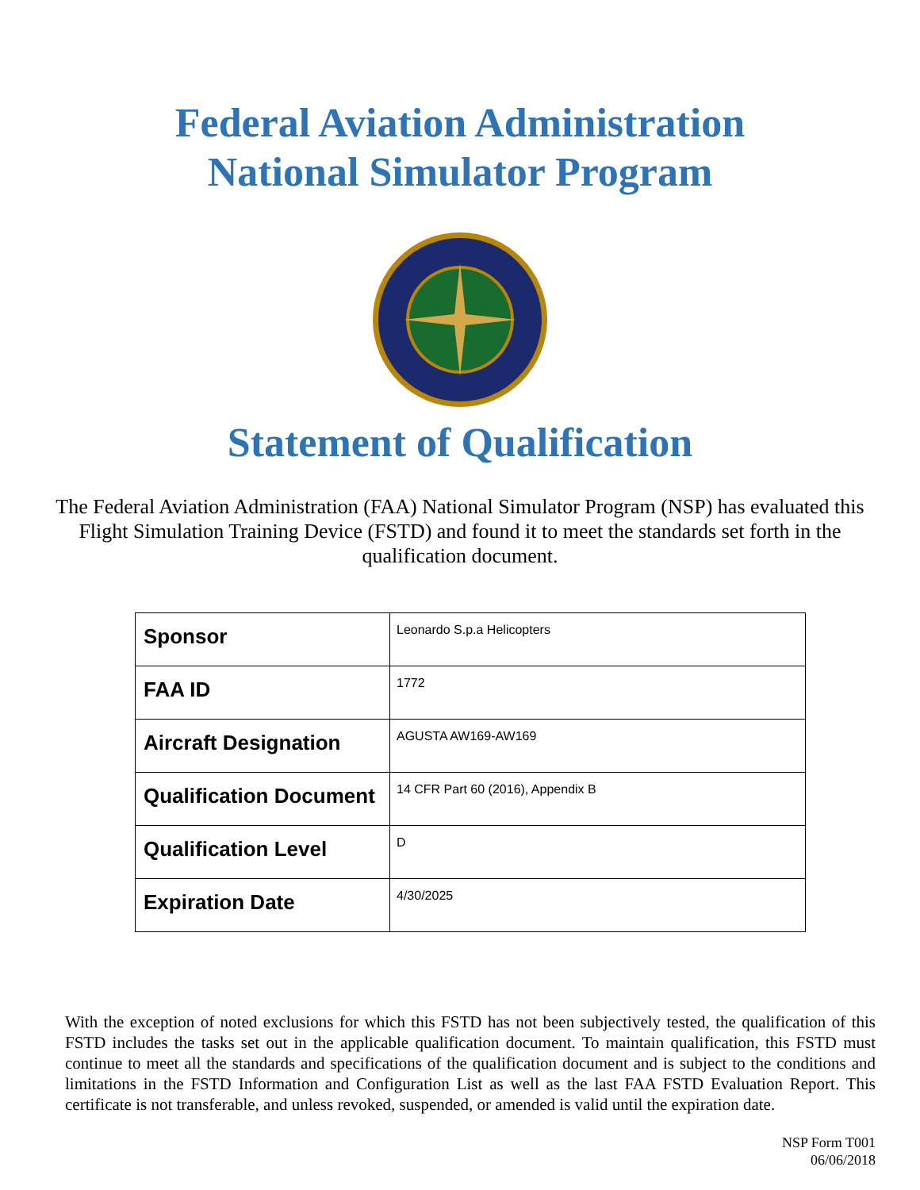Federal Aviation Administration
National Simulator Program
Statement of Qualification
The Federal Aviation Administration (FAA) National Simulator Program (NSP) has evaluated this Flight Simulation Training Device (FSTD) and found it to meet the standards set forth in the qualification document.
| Sponsor | Leonardo S.p.a Helicopters |
| FAA ID | 1772 |
| Aircraft Designation | AGUSTA AW169-AW169 |
| Qualification Document | 14 CFR Part 60 (2016), Appendix B |
| Qualification Level | D |
| Expiration Date | 4/30/2025 |
With the exception of noted exclusions for which this FSTD has not been subjectively tested, the qualification of this FSTD includes the tasks set out in the applicable qualification document. To maintain qualification, this FSTD must continue to meet all the standards and specifications of the qualification document and is subject to the conditions and limitations in the FSTD Information and Configuration List as well as the last FAA FSTD Evaluation Report. This certificate is not transferable, and unless revoked, suspended, or amended is valid until the expiration date.
NSP Form T001
06/06/2018